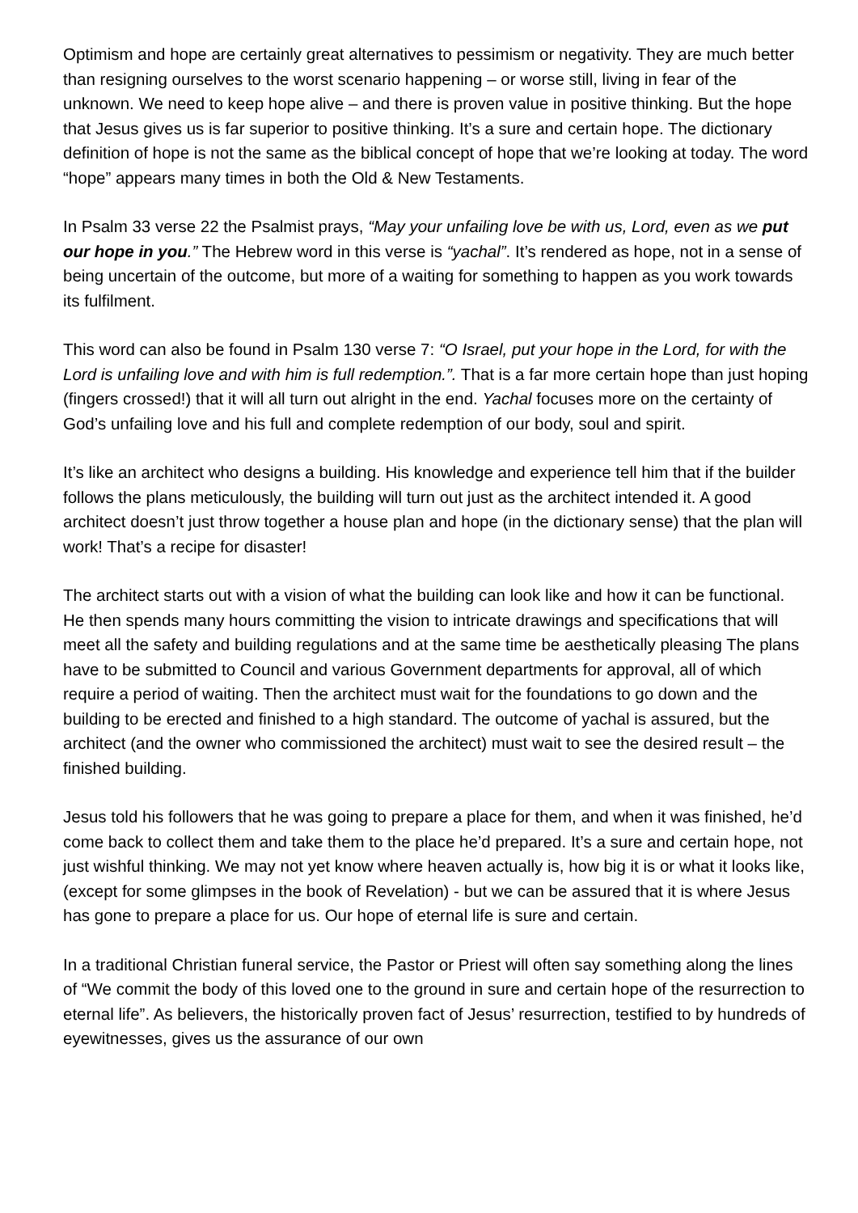Optimism and hope are certainly great alternatives to pessimism or negativity. They are much better than resigning ourselves to the worst scenario happening – or worse still, living in fear of the unknown. We need to keep hope alive – and there is proven value in positive thinking. But the hope that Jesus gives us is far superior to positive thinking. It’s a sure and certain hope. The dictionary definition of hope is not the same as the biblical concept of hope that we’re looking at today. The word “hope” appears many times in both the Old & New Testaments.
In Psalm 33 verse 22 the Psalmist prays, “May your unfailing love be with us, Lord, even as we put our hope in you.” The Hebrew word in this verse is “yachal”. It’s rendered as hope, not in a sense of being uncertain of the outcome, but more of a waiting for something to happen as you work towards its fulfilment.
This word can also be found in Psalm 130 verse 7: “O Israel, put your hope in the Lord, for with the Lord is unfailing love and with him is full redemption.”. That is a far more certain hope than just hoping (fingers crossed!) that it will all turn out alright in the end. Yachal focuses more on the certainty of God’s unfailing love and his full and complete redemption of our body, soul and spirit.
It’s like an architect who designs a building. His knowledge and experience tell him that if the builder follows the plans meticulously, the building will turn out just as the architect intended it. A good architect doesn’t just throw together a house plan and hope (in the dictionary sense) that the plan will work! That’s a recipe for disaster!
The architect starts out with a vision of what the building can look like and how it can be functional. He then spends many hours committing the vision to intricate drawings and specifications that will meet all the safety and building regulations and at the same time be aesthetically pleasing The plans have to be submitted to Council and various Government departments for approval, all of which require a period of waiting. Then the architect must wait for the foundations to go down and the building to be erected and finished to a high standard. The outcome of yachal is assured, but the architect (and the owner who commissioned the architect) must wait to see the desired result – the finished building.
Jesus told his followers that he was going to prepare a place for them, and when it was finished, he’d come back to collect them and take them to the place he’d prepared. It’s a sure and certain hope, not just wishful thinking. We may not yet know where heaven actually is, how big it is or what it looks like, (except for some glimpses in the book of Revelation) - but we can be assured that it is where Jesus has gone to prepare a place for us. Our hope of eternal life is sure and certain.
In a traditional Christian funeral service, the Pastor or Priest will often say something along the lines of “We commit the body of this loved one to the ground in sure and certain hope of the resurrection to eternal life”. As believers, the historically proven fact of Jesus’ resurrection, testified to by hundreds of eyewitnesses, gives us the assurance of our own